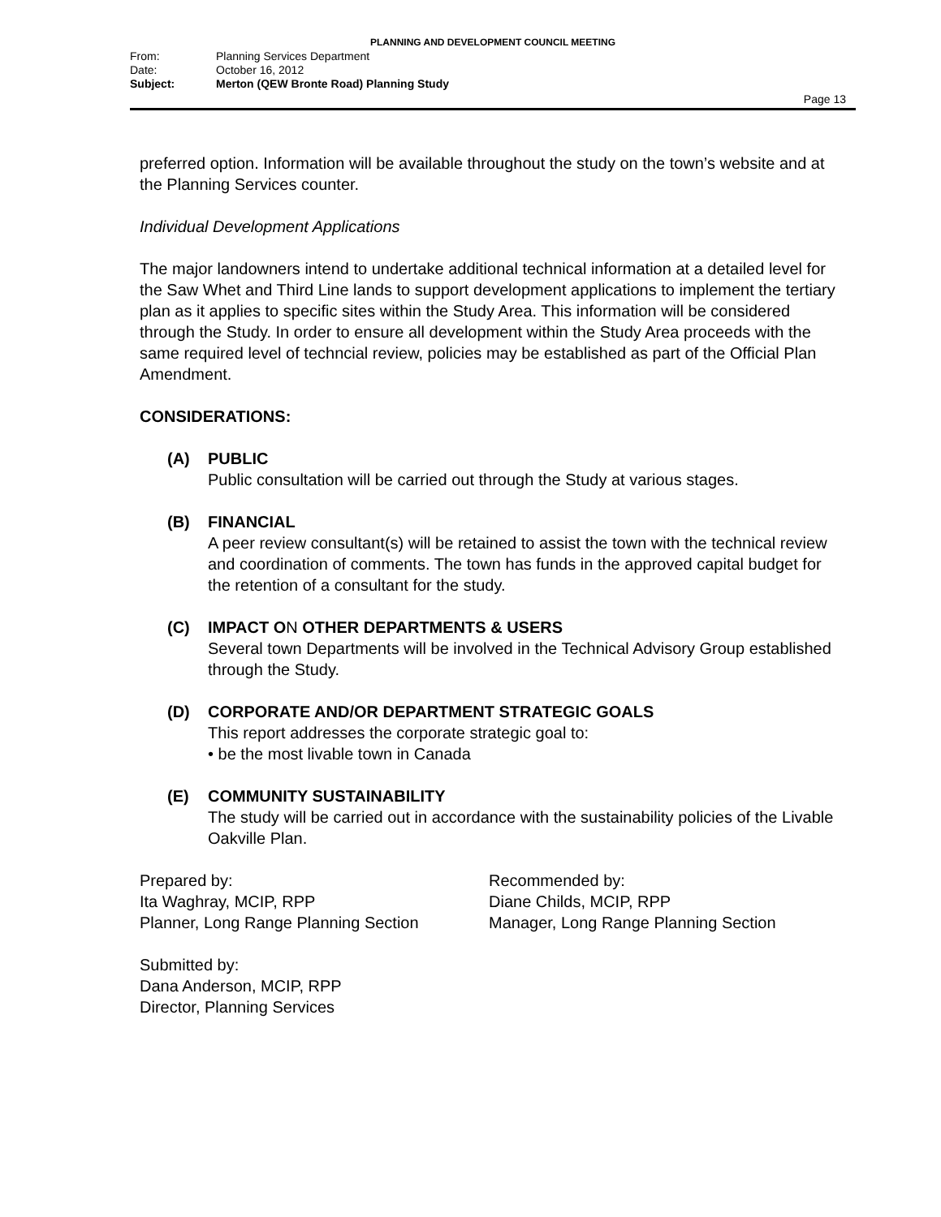PLANNING AND DEVELOPMENT COUNCIL MEETING
From: Planning Services Department
Date: October 16, 2012
Subject: Merton (QEW Bronte Road) Planning Study
Page 13
preferred option. Information will be available throughout the study on the town’s website and at the Planning Services counter.
Individual Development Applications
The major landowners intend to undertake additional technical information at a detailed level for the Saw Whet and Third Line lands to support development applications to implement the tertiary plan as it applies to specific sites within the Study Area. This information will be considered through the Study. In order to ensure all development within the Study Area proceeds with the same required level of techncial review, policies may be established as part of the Official Plan Amendment.
CONSIDERATIONS:
(A) PUBLIC
Public consultation will be carried out through the Study at various stages.
(B) FINANCIAL
A peer review consultant(s) will be retained to assist the town with the technical review and coordination of comments. The town has funds in the approved capital budget for the retention of a consultant for the study.
(C) IMPACT ON OTHER DEPARTMENTS & USERS
Several town Departments will be involved in the Technical Advisory Group established through the Study.
(D) CORPORATE AND/OR DEPARTMENT STRATEGIC GOALS
This report addresses the corporate strategic goal to:
• be the most livable town in Canada
(E) COMMUNITY SUSTAINABILITY
The study will be carried out in accordance with the sustainability policies of the Livable Oakville Plan.
Prepared by:
Ita Waghray, MCIP, RPP
Planner, Long Range Planning Section
Recommended by:
Diane Childs, MCIP, RPP
Manager, Long Range Planning Section
Submitted by:
Dana Anderson, MCIP, RPP
Director, Planning Services